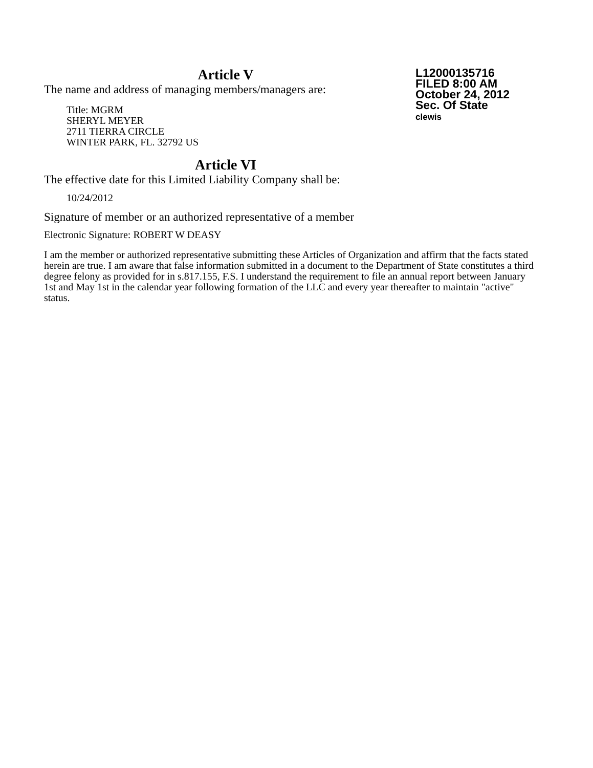L12000135716
FILED 8:00 AM
October 24, 2012
Sec. Of State
clewis
Article V
The name and address of managing members/managers are:
Title: MGRM
SHERYL MEYER
2711 TIERRA CIRCLE
WINTER PARK, FL. 32792 US
Article VI
The effective date for this Limited Liability Company shall be:
10/24/2012
Signature of member or an authorized representative of a member
Electronic Signature: ROBERT W DEASY
I am the member or authorized representative submitting these Articles of Organization and affirm that the facts stated herein are true. I am aware that false information submitted in a document to the Department of State constitutes a third degree felony as provided for in s.817.155, F.S. I understand the requirement to file an annual report between January 1st and May 1st in the calendar year following formation of the LLC and every year thereafter to maintain "active" status.